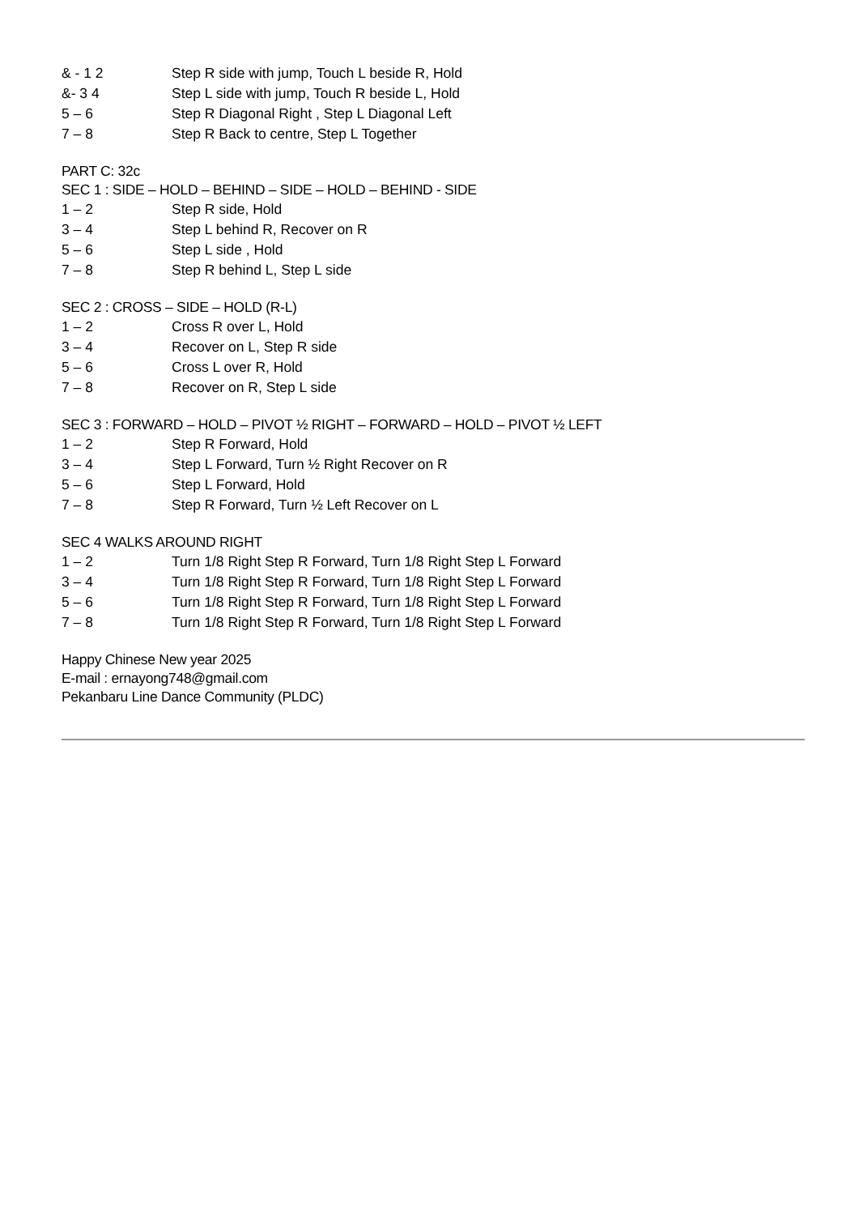& - 1 2 Step R side with jump, Touch L beside R, Hold
&- 3 4 Step L side with jump, Touch R beside L, Hold
5 – 6 Step R Diagonal Right , Step L Diagonal Left
7 – 8 Step R Back to centre, Step L Together
PART C: 32c
SEC 1 : SIDE – HOLD – BEHIND – SIDE – HOLD – BEHIND - SIDE
1 – 2 Step R side, Hold
3 – 4 Step L behind R, Recover on R
5 – 6 Step L side , Hold
7 – 8 Step R behind L, Step L side
SEC 2 : CROSS – SIDE – HOLD (R-L)
1 – 2 Cross R over L, Hold
3 – 4 Recover on L, Step R side
5 – 6 Cross L over R, Hold
7 – 8 Recover on R, Step L side
SEC 3 : FORWARD – HOLD – PIVOT ½ RIGHT – FORWARD – HOLD – PIVOT ½ LEFT
1 – 2 Step R Forward, Hold
3 – 4 Step L Forward, Turn ½ Right Recover on R
5 – 6 Step L Forward, Hold
7 – 8 Step R Forward, Turn ½ Left Recover on L
SEC 4 WALKS AROUND RIGHT
1 – 2 Turn 1/8 Right Step R Forward, Turn 1/8 Right Step L Forward
3 – 4 Turn 1/8 Right Step R Forward, Turn 1/8 Right Step L Forward
5 – 6 Turn 1/8 Right Step R Forward, Turn 1/8 Right Step L Forward
7 – 8 Turn 1/8 Right Step R Forward, Turn 1/8 Right Step L Forward
Happy Chinese New year 2025
E-mail : ernayong748@gmail.com
Pekanbaru Line Dance Community (PLDC)